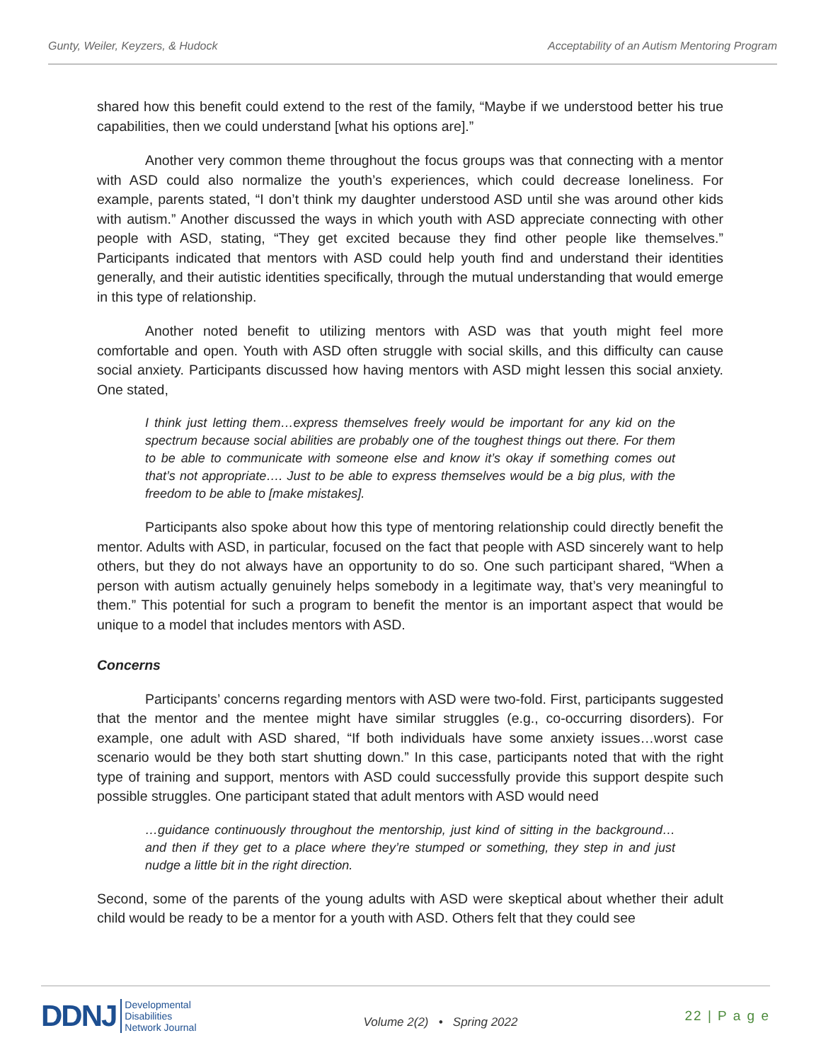Gunty, Weiler, Keyzers, & Hudock Acceptability of an Autism Mentoring Program
shared how this benefit could extend to the rest of the family, “Maybe if we understood better his true capabilities, then we could understand [what his options are].”
Another very common theme throughout the focus groups was that connecting with a mentor with ASD could also normalize the youth’s experiences, which could decrease loneliness. For example, parents stated, “I don’t think my daughter understood ASD until she was around other kids with autism.” Another discussed the ways in which youth with ASD appreciate connecting with other people with ASD, stating, “They get excited because they find other people like themselves.” Participants indicated that mentors with ASD could help youth find and understand their identities generally, and their autistic identities specifically, through the mutual understanding that would emerge in this type of relationship.
Another noted benefit to utilizing mentors with ASD was that youth might feel more comfortable and open. Youth with ASD often struggle with social skills, and this difficulty can cause social anxiety. Participants discussed how having mentors with ASD might lessen this social anxiety. One stated,
I think just letting them…express themselves freely would be important for any kid on the spectrum because social abilities are probably one of the toughest things out there. For them to be able to communicate with someone else and know it’s okay if something comes out that’s not appropriate…. Just to be able to express themselves would be a big plus, with the freedom to be able to [make mistakes].
Participants also spoke about how this type of mentoring relationship could directly benefit the mentor. Adults with ASD, in particular, focused on the fact that people with ASD sincerely want to help others, but they do not always have an opportunity to do so. One such participant shared, “When a person with autism actually genuinely helps somebody in a legitimate way, that’s very meaningful to them.” This potential for such a program to benefit the mentor is an important aspect that would be unique to a model that includes mentors with ASD.
Concerns
Participants’ concerns regarding mentors with ASD were two-fold. First, participants suggested that the mentor and the mentee might have similar struggles (e.g., co-occurring disorders). For example, one adult with ASD shared, “If both individuals have some anxiety issues…worst case scenario would be they both start shutting down.” In this case, participants noted that with the right type of training and support, mentors with ASD could successfully provide this support despite such possible struggles. One participant stated that adult mentors with ASD would need
…guidance continuously throughout the mentorship, just kind of sitting in the background… and then if they get to a place where they’re stumped or something, they step in and just nudge a little bit in the right direction.
Second, some of the parents of the young adults with ASD were skeptical about whether their adult child would be ready to be a mentor for a youth with ASD. Others felt that they could see
DDNJ Developmental
Disabilities
Network Journal
Volume 2(2) • Spring 2022
22 | P a g e